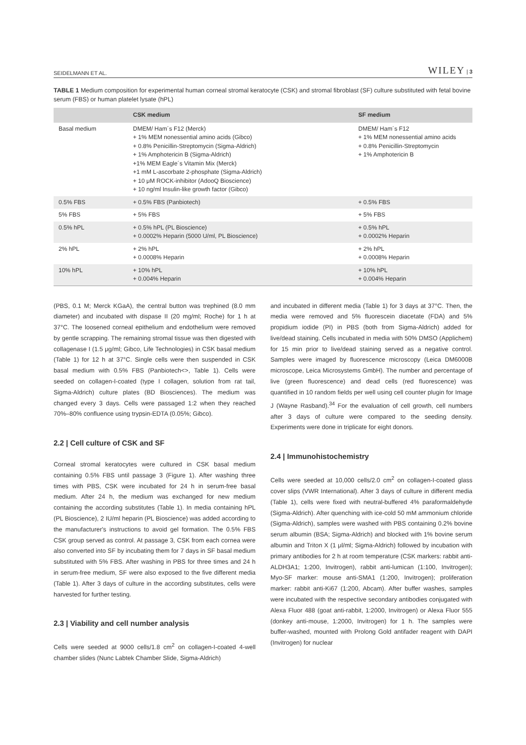SEIDELMANN ET AL. WILEY | 3
TABLE 1 Medium composition for experimental human corneal stromal keratocyte (CSK) and stromal fibroblast (SF) culture substituted with fetal bovine serum (FBS) or human platelet lysate (hPL)
| | CSK medium | SF medium |
| --- | --- | --- |
| Basal medium | DMEM/ Ham´s F12 (Merck) + 1% MEM nonessential amino acids (Gibco) + 0.8% Penicillin-Streptomycin (Sigma-Aldrich) + 1% Amphotericin B (Sigma-Aldrich) +1% MEM Eagle´s Vitamin Mix (Merck) +1 mM L-ascorbate 2-phosphate (Sigma-Aldrich) + 10 μM ROCK-inhibitor (AdooQ Bioscience) + 10 ng/ml Insulin-like growth factor (Gibco) | DMEM/ Ham´s F12 + 1% MEM nonessential amino acids + 0.8% Penicillin-Streptomycin + 1% Amphotericin B |
| 0.5% FBS | + 0.5% FBS (Panbiotech) | + 0.5% FBS |
| 5% FBS | + 5% FBS | + 5% FBS |
| 0.5% hPL | + 0.5% hPL (PL Bioscience) + 0.0002% Heparin (5000 U/ml, PL Bioscience) | + 0.5% hPL + 0.0002% Heparin |
| 2% hPL | + 2% hPL + 0.0008% Heparin | + 2% hPL + 0.0008% Heparin |
| 10% hPL | + 10% hPL + 0.004% Heparin | + 10% hPL + 0.004% Heparin |
(PBS, 0.1 M; Merck KGaA), the central button was trephined (8.0 mm diameter) and incubated with dispase II (20 mg/ml; Roche) for 1 h at 37°C. The loosened corneal epithelium and endothelium were removed by gentle scrapping. The remaining stromal tissue was then digested with collagenase I (1.5 μg/ml; Gibco, Life Technologies) in CSK basal medium (Table 1) for 12 h at 37°C. Single cells were then suspended in CSK basal medium with 0.5% FBS (Panbiotech<>, Table 1). Cells were seeded on collagen-I-coated (type I collagen, solution from rat tail, Sigma-Aldrich) culture plates (BD Biosciences). The medium was changed every 3 days. Cells were passaged 1:2 when they reached 70%–80% confluence using trypsin-EDTA (0.05%; Gibco).
2.2 | Cell culture of CSK and SF
Corneal stromal keratocytes were cultured in CSK basal medium containing 0.5% FBS until passage 3 (Figure 1). After washing three times with PBS, CSK were incubated for 24 h in serum-free basal medium. After 24 h, the medium was exchanged for new medium containing the according substitutes (Table 1). In media containing hPL (PL Bioscience), 2 IU/ml heparin (PL Bioscience) was added according to the manufacturer's instructions to avoid gel formation. The 0.5% FBS CSK group served as control. At passage 3, CSK from each cornea were also converted into SF by incubating them for 7 days in SF basal medium substituted with 5% FBS. After washing in PBS for three times and 24 h in serum-free medium, SF were also exposed to the five different media (Table 1). After 3 days of culture in the according substitutes, cells were harvested for further testing.
2.3 | Viability and cell number analysis
Cells were seeded at 9000 cells/1.8 cm<sup>2</sup> on collagen-I-coated 4-well chamber slides (Nunc Labtek Chamber Slide, Sigma-Aldrich)
and incubated in different media (Table 1) for 3 days at 37°C. Then, the media were removed and 5% fluorescein diacetate (FDA) and 5% propidium iodide (PI) in PBS (both from Sigma-Aldrich) added for live/dead staining. Cells incubated in media with 50% DMSO (Applichem) for 15 min prior to live/dead staining served as a negative control. Samples were imaged by fluorescence microscopy (Leica DM6000B microscope, Leica Microsystems GmbH). The number and percentage of live (green fluorescence) and dead cells (red fluorescence) was quantified in 10 random fields per well using cell counter plugin for Image J (Wayne Rasband).<sup>34</sup> For the evaluation of cell growth, cell numbers after 3 days of culture were compared to the seeding density. Experiments were done in triplicate for eight donors.
2.4 | Immunohistochemistry
Cells were seeded at 10,000 cells/2.0 cm<sup>2</sup> on collagen-I-coated glass cover slips (VWR International). After 3 days of culture in different media (Table 1), cells were fixed with neutral-buffered 4% paraformaldehyde (Sigma-Aldrich). After quenching with ice-cold 50 mM ammonium chloride (Sigma-Aldrich), samples were washed with PBS containing 0.2% bovine serum albumin (BSA; Sigma-Aldrich) and blocked with 1% bovine serum albumin and Triton X (1 μl/ml; Sigma-Aldrich) followed by incubation with primary antibodies for 2 h at room temperature (CSK markers: rabbit anti-ALDH3A1; 1:200, Invitrogen), rabbit anti-lumican (1:100, Invitrogen); Myo-SF marker: mouse anti-SMA1 (1:200, Invitrogen); proliferation marker: rabbit anti-Ki67 (1:200, Abcam). After buffer washes, samples were incubated with the respective secondary antibodies conjugated with Alexa Fluor 488 (goat anti-rabbit, 1:2000, Invitrogen) or Alexa Fluor 555 (donkey anti-mouse, 1:2000, Invitrogen) for 1 h. The samples were buffer-washed, mounted with Prolong Gold antifader reagent with DAPI (Invitrogen) for nuclear